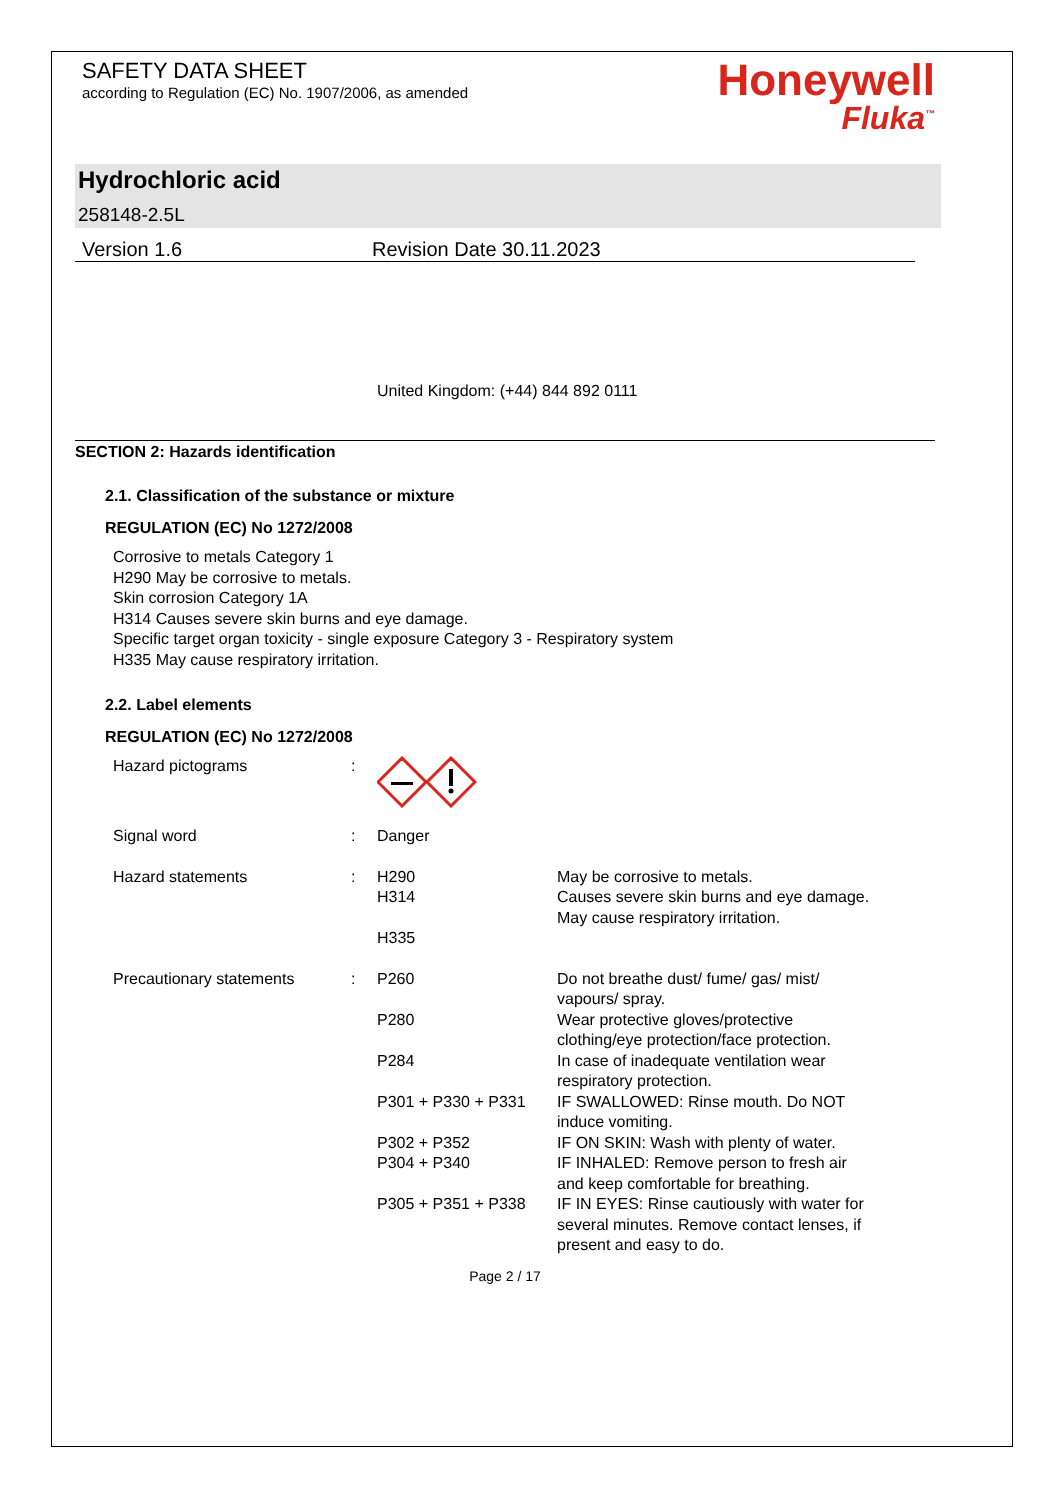SAFETY DATA SHEET
according to Regulation (EC) No. 1907/2006, as amended
Honeywell
Fluka<sup>™</sup>
Hydrochloric acid
258148-2.5L
Version 1.6 Revision Date 30.11.2023
United Kingdom: (+44) 844 892 0111
SECTION 2: Hazards identification
2.1. Classification of the substance or mixture
REGULATION (EC) No 1272/2008
Corrosive to metals Category 1
H290 May be corrosive to metals.
Skin corrosion Category 1A
H314 Causes severe skin burns and eye damage.
Specific target organ toxicity - single exposure Category 3 - Respiratory system
H335 May cause respiratory irritation.
2.2. Label elements
REGULATION (EC) No 1272/2008
| Hazard pictograms | : | | |
| Signal word | : | Danger | |
| Hazard statements | : | H290 H314 H335 | May be corrosive to metals. Causes severe skin burns and eye damage. May cause respiratory irritation. |
| Precautionary statements | : | P260 P280 P284 P301 + P330 + P331 P302 + P352 P304 + P340 P305 + P351 + P338 | Do not breathe dust/ fume/ gas/ mist/ vapours/ spray. Wear protective gloves/protective clothing/eye protection/face protection. In case of inadequate ventilation wear respiratory protection. IF SWALLOWED: Rinse mouth. Do NOT induce vomiting. IF ON SKIN: Wash with plenty of water. IF INHALED: Remove person to fresh air and keep comfortable for breathing. IF IN EYES: Rinse cautiously with water for several minutes. Remove contact lenses, if present and easy to do. |
Page 2 / 17